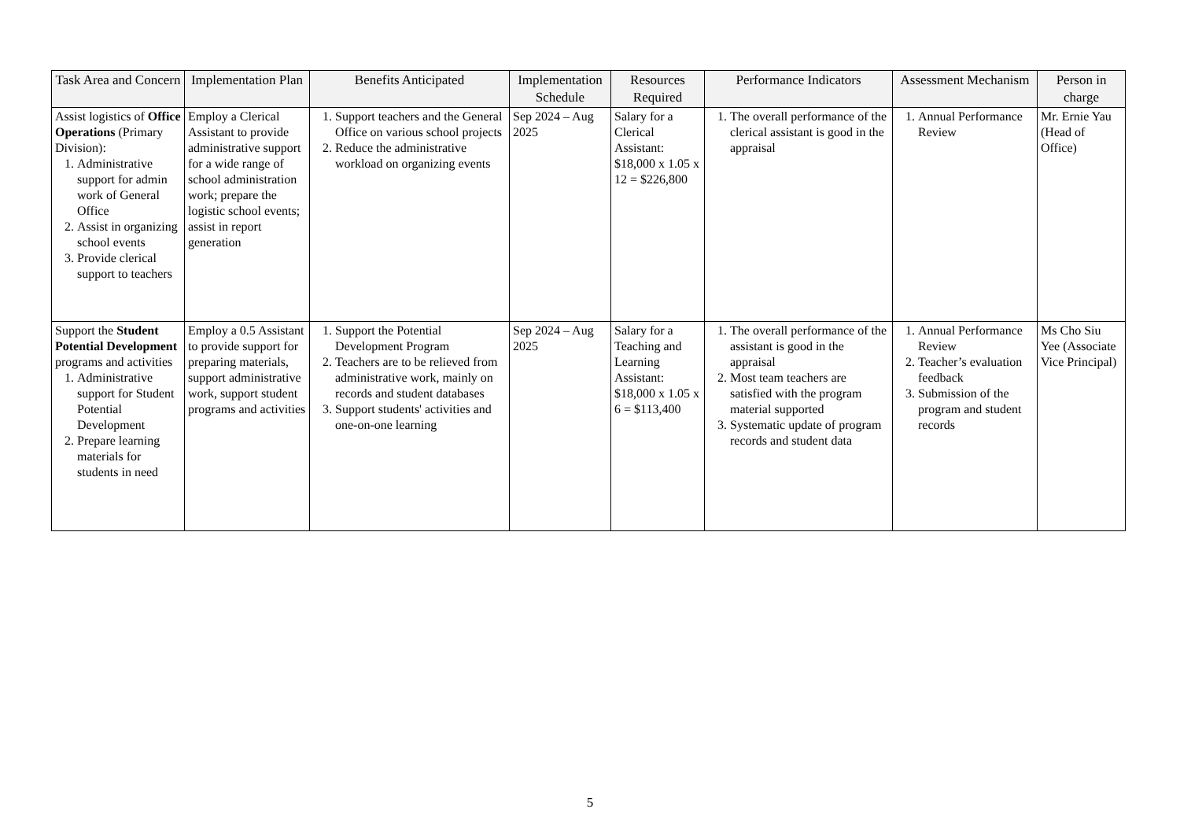| Task Area and Concern | Implementation Plan | Benefits Anticipated | Implementation Schedule | Resources Required | Performance Indicators | Assessment Mechanism | Person in charge |
| --- | --- | --- | --- | --- | --- | --- | --- |
| Assist logistics of Office Operations (Primary Division): 1. Administrative support for admin work of General Office 2. Assist in organizing school events 3. Provide clerical support to teachers | Employ a Clerical Assistant to provide administrative support for a wide range of school administration work; prepare the logistic school events; assist in report generation | 1. Support teachers and the General Office on various school projects 2. Reduce the administrative workload on organizing events | Sep 2024 – Aug 2025 | Salary for a Clerical Assistant: $18,000 x 1.05 x 12 = $226,800 | 1. The overall performance of the clerical assistant is good in the appraisal | 1. Annual Performance Review | Mr. Ernie Yau (Head of Office) |
| Support the Student Potential Development programs and activities 1. Administrative support for Student Potential Development 2. Prepare learning materials for students in need | Employ a 0.5 Assistant to provide support for preparing materials, support administrative work, support student programs and activities | 1. Support the Potential Development Program 2. Teachers are to be relieved from administrative work, mainly on records and student databases 3. Support students' activities and one-on-one learning | Sep 2024 – Aug 2025 | Salary for a Teaching and Learning Assistant: $18,000 x 1.05 x 6 = $113,400 | 1. The overall performance of the assistant is good in the appraisal 2. Most team teachers are satisfied with the program material supported 3. Systematic update of program records and student data | 1. Annual Performance Review 2. Teacher’s evaluation feedback 3. Submission of the program and student records | Ms Cho Siu Yee (Associate Vice Principal) |
5